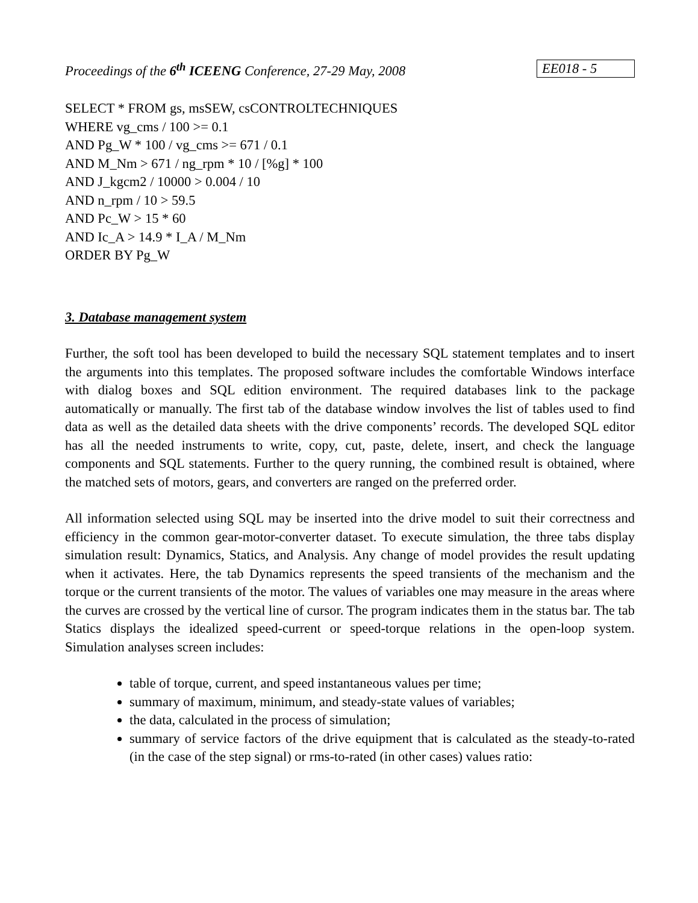Proceedings of the 6<sup>th</sup> ICEENG Conference, 27-29 May, 2008 EE018 - 5
SELECT * FROM gs, msSEW, csCONTROLTECHNIQUES
WHERE vg_cms / 100 >= 0.1
AND Pg_W * 100 / vg_cms >= 671 / 0.1
AND M_Nm > 671 / ng_rpm * 10 / [%g] * 100
AND J_kgcm2 / 10000 > 0.004 / 10
AND n_rpm / 10 > 59.5
AND Pc_W > 15 * 60
AND Ic_A > 14.9 * I_A / M_Nm
ORDER BY Pg_W
3. Database management system
Further, the soft tool has been developed to build the necessary SQL statement templates and to insert the arguments into this templates. The proposed software includes the comfortable Windows interface with dialog boxes and SQL edition environment. The required databases link to the package automatically or manually. The first tab of the database window involves the list of tables used to find data as well as the detailed data sheets with the drive components’ records. The developed SQL editor has all the needed instruments to write, copy, cut, paste, delete, insert, and check the language components and SQL statements. Further to the query running, the combined result is obtained, where the matched sets of motors, gears, and converters are ranged on the preferred order.
All information selected using SQL may be inserted into the drive model to suit their correctness and efficiency in the common gear-motor-converter dataset. To execute simulation, the three tabs display simulation result: Dynamics, Statics, and Analysis. Any change of model provides the result updating when it activates. Here, the tab Dynamics represents the speed transients of the mechanism and the torque or the current transients of the motor. The values of variables one may measure in the areas where the curves are crossed by the vertical line of cursor. The program indicates them in the status bar. The tab Statics displays the idealized speed-current or speed-torque relations in the open-loop system. Simulation analyses screen includes:
table of torque, current, and speed instantaneous values per time;
summary of maximum, minimum, and steady-state values of variables;
the data, calculated in the process of simulation;
summary of service factors of the drive equipment that is calculated as the steady-to-rated (in the case of the step signal) or rms-to-rated (in other cases) values ratio: